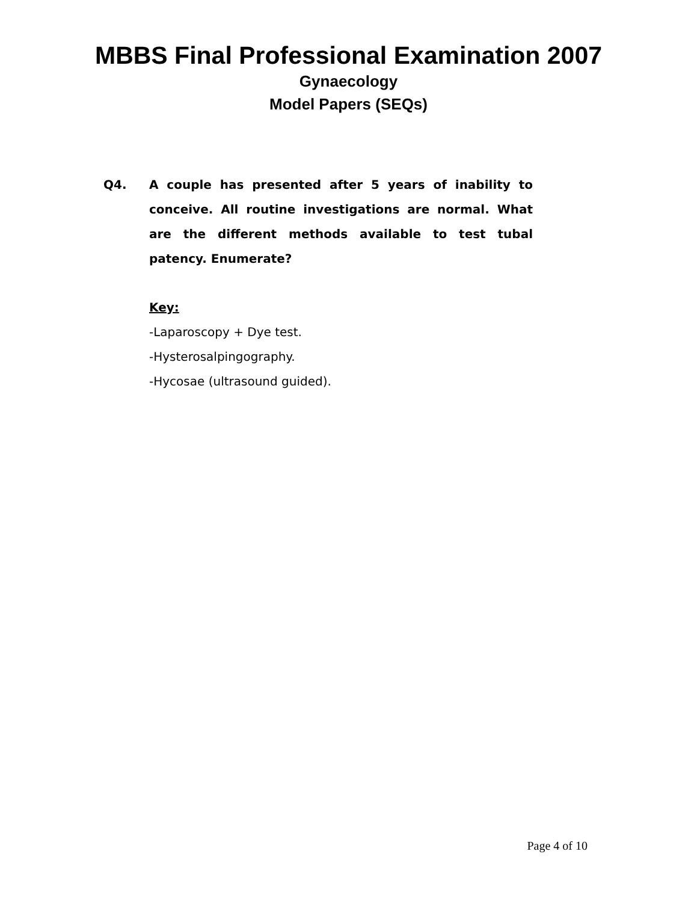MBBS Final Professional Examination 2007
Gynaecology
Model Papers (SEQs)
Q4. A couple has presented after 5 years of inability to conceive. All routine investigations are normal. What are the different methods available to test tubal patency. Enumerate?
Key:
-Laparoscopy + Dye test.
-Hysterosalpingography.
-Hycosae (ultrasound guided).
Page 4 of 10